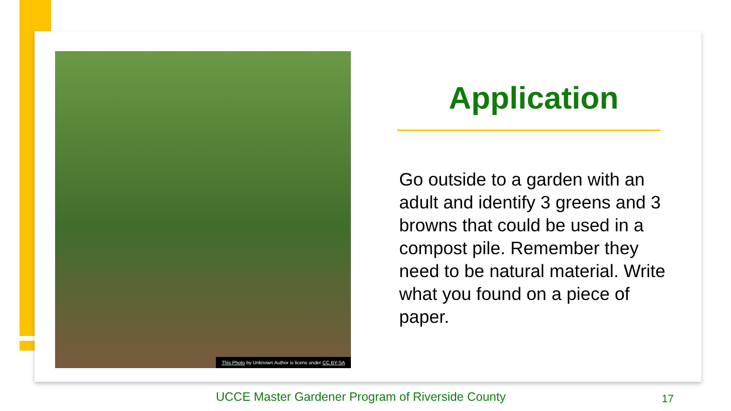This Photo by Unknown Author is licens under CC BY-SA
Application
Go outside to a garden with an adult and identify 3 greens and 3 browns that could be used in a compost pile. Remember they need to be natural material. Write what you found on a piece of paper.
UCCE Master Gardener Program of Riverside County
17